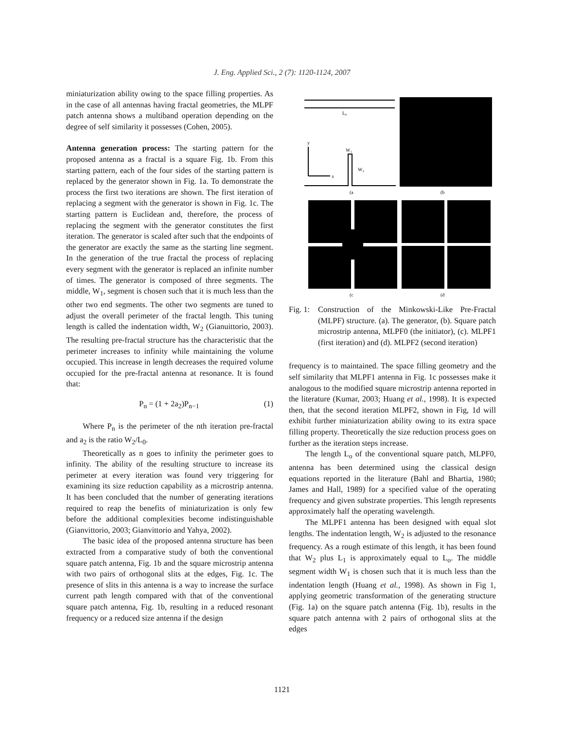J. Eng. Applied Sci., 2 (7): 1120-1124, 2007
miniaturization ability owing to the space filling properties. As in the case of all antennas having fractal geometries, the MLPF patch antenna shows a multiband operation depending on the degree of self similarity it possesses (Cohen, 2005).
Antenna generation process: The starting pattern for the proposed antenna as a fractal is a square Fig. 1b. From this starting pattern, each of the four sides of the starting pattern is replaced by the generator shown in Fig. 1a. To demonstrate the process the first two iterations are shown. The first iteration of replacing a segment with the generator is shown in Fig. 1c. The starting pattern is Euclidean and, therefore, the process of replacing the segment with the generator constitutes the first iteration. The generator is scaled after such that the endpoints of the generator are exactly the same as the starting line segment. In the generation of the true fractal the process of replacing every segment with the generator is replaced an infinite number of times. The generator is composed of three segments. The middle, W<sub>1</sub>, segment is chosen such that it is much less than the other two end segments. The other two segments are tuned to adjust the overall perimeter of the fractal length. This tuning length is called the indentation width, W<sub>2</sub> (Gianuittorio, 2003). The resulting pre-fractal structure has the characteristic that the perimeter increases to infinity while maintaining the volume occupied. This increase in length decreases the required volume occupied for the pre-fractal antenna at resonance. It is found that:
P<sub>n</sub> = (1 + 2a<sub>2</sub>)P<sub>n−1</sub> (1)
Where P<sub>n</sub> is the perimeter of the nth iteration pre-fractal and a<sub>2</sub> is the ratio W<sub>2</sub>/L<sub>0</sub>.
Theoretically as n goes to infinity the perimeter goes to infinity. The ability of the resulting structure to increase its perimeter at every iteration was found very triggering for examining its size reduction capability as a microstrip antenna. It has been concluded that the number of generating iterations required to reap the benefits of miniaturization is only few before the additional complexities become indistinguishable (Gianvittorio, 2003; Gianvittorio and Yahya, 2002).
The basic idea of the proposed antenna structure has been extracted from a comparative study of both the conventional square patch antenna, Fig. 1b and the square microstrip antenna with two pairs of orthogonal slits at the edges, Fig. 1c. The presence of slits in this antenna is a way to increase the surface current path length compared with that of the conventional square patch antenna, Fig. 1b, resulting in a reduced resonant frequency or a reduced size antenna if the design
L₀
y
x
W₁
W₂
(a
(b
(c
(d
Fig. 1: Construction of the Minkowski-Like Pre-Fractal (MLPF) structure. (a). The generator, (b). Square patch microstrip antenna, MLPF0 (the initiator), (c). MLPF1 (first iteration) and (d). MLPF2 (second iteration)
frequency is to maintained. The space filling geometry and the self similarity that MLPF1 antenna in Fig. 1c possesses make it analogous to the modified square microstrip antenna reported in the literature (Kumar, 2003; Huang et al., 1998). It is expected then, that the second iteration MLPF2, shown in Fig, 1d will exhibit further miniaturization ability owing to its extra space filling property. Theoretically the size reduction process goes on further as the iteration steps increase.
The length L<sub>o</sub> of the conventional square patch, MLPF0, antenna has been determined using the classical design equations reported in the literature (Bahl and Bhartia, 1980; James and Hall, 1989) for a specified value of the operating frequency and given substrate properties. This length represents approximately half the operating wavelength.
The MLPF1 antenna has been designed with equal slot lengths. The indentation length, W<sub>2</sub> is adjusted to the resonance frequency. As a rough estimate of this length, it has been found that W<sub>2</sub> plus L<sub>1</sub> is approximately equal to L<sub>o</sub>. The middle segment width W<sub>1</sub> is chosen such that it is much less than the indentation length (Huang et al., 1998). As shown in Fig 1, applying geometric transformation of the generating structure (Fig. 1a) on the square patch antenna (Fig. 1b), results in the square patch antenna with 2 pairs of orthogonal slits at the edges
1121